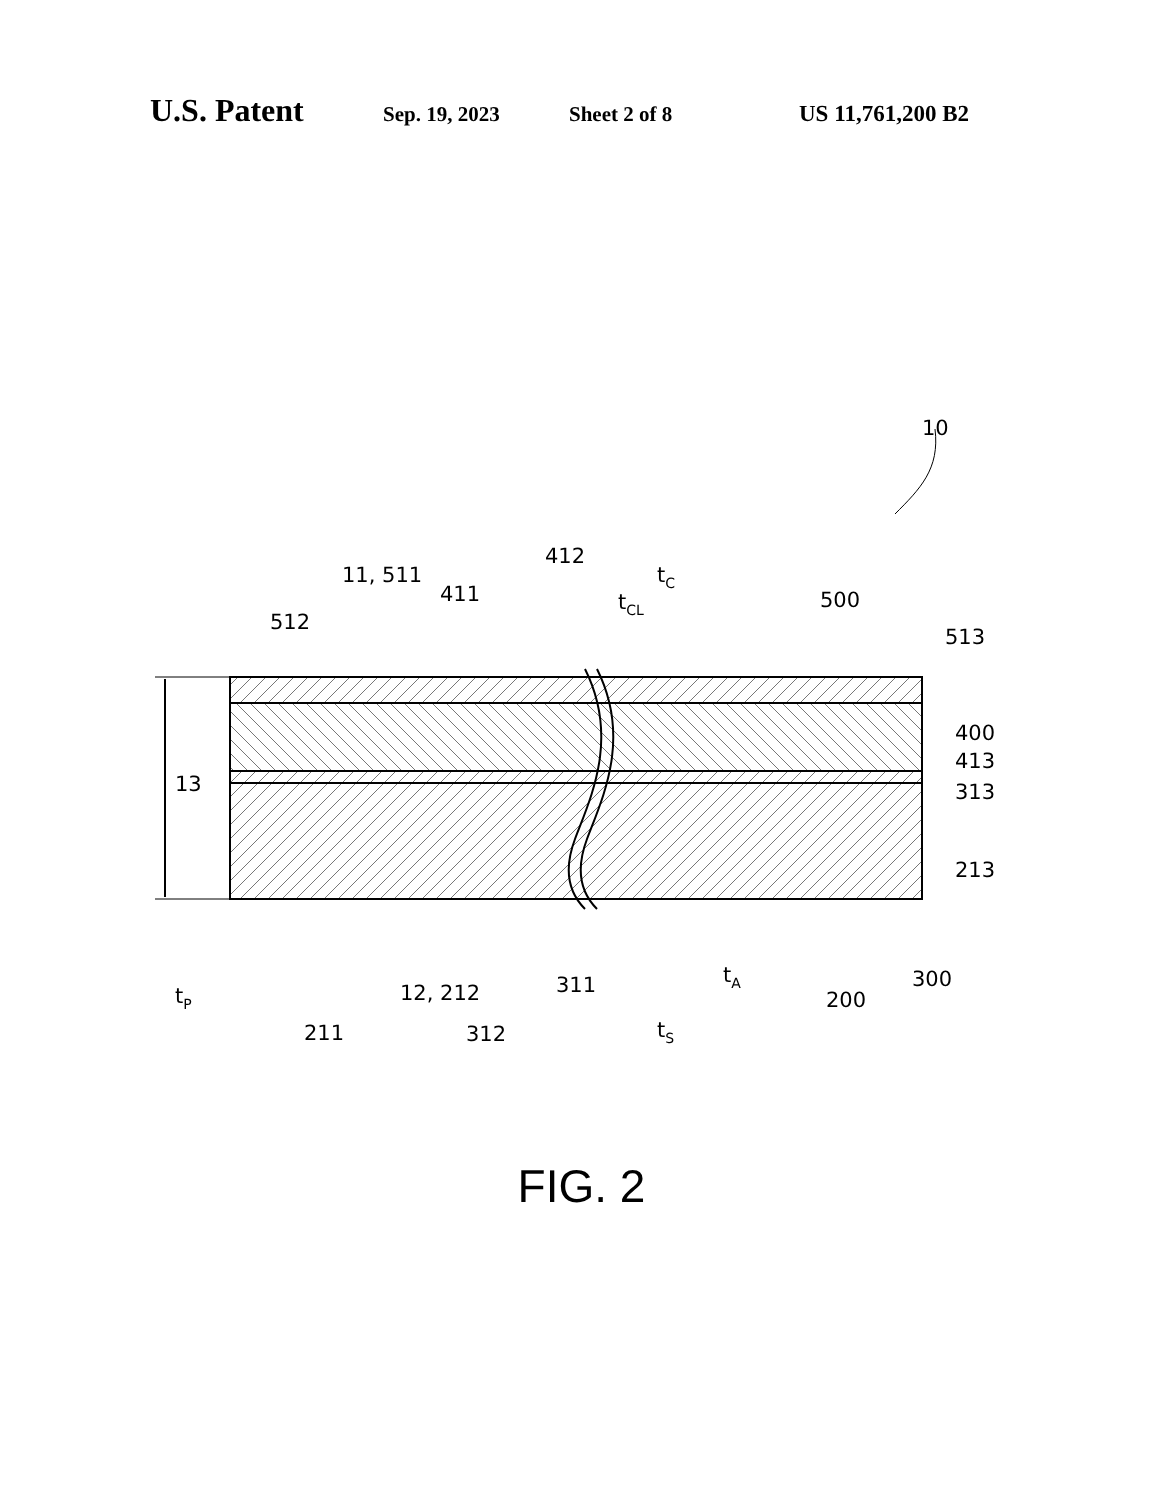U.S. Patent Sep. 19, 2023 Sheet 2 of 8 US 11,761,200 B2
10
412
11, 511
411
tC
tCL
500
512
513
400
413
313
13
213
300
tP
12, 212
311
tA
200
211
312
tS
FIG. 2